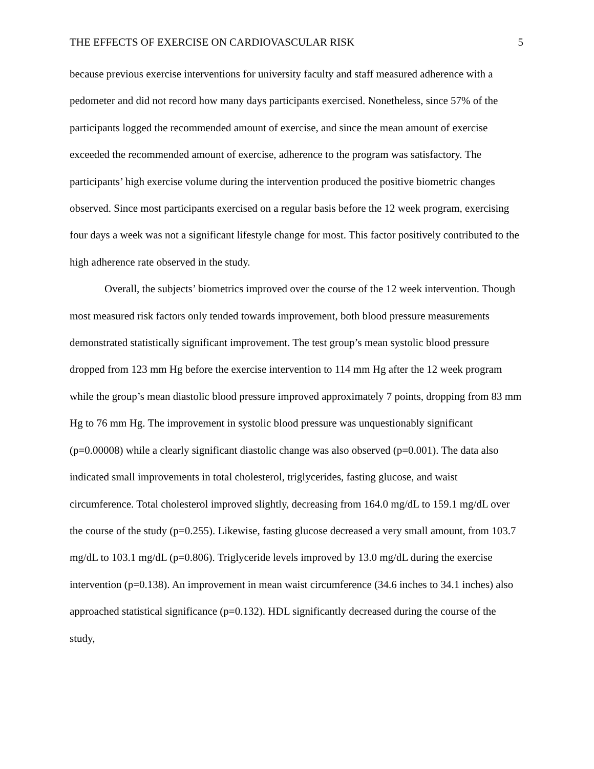THE EFFECTS OF EXERCISE ON CARDIOVASCULAR RISK 5
because previous exercise interventions for university faculty and staff measured adherence with a pedometer and did not record how many days participants exercised. Nonetheless, since 57% of the participants logged the recommended amount of exercise, and since the mean amount of exercise exceeded the recommended amount of exercise, adherence to the program was satisfactory. The participants’ high exercise volume during the intervention produced the positive biometric changes observed. Since most participants exercised on a regular basis before the 12 week program, exercising four days a week was not a significant lifestyle change for most. This factor positively contributed to the high adherence rate observed in the study.
Overall, the subjects’ biometrics improved over the course of the 12 week intervention. Though most measured risk factors only tended towards improvement, both blood pressure measurements demonstrated statistically significant improvement. The test group’s mean systolic blood pressure dropped from 123 mm Hg before the exercise intervention to 114 mm Hg after the 12 week program while the group’s mean diastolic blood pressure improved approximately 7 points, dropping from 83 mm Hg to 76 mm Hg. The improvement in systolic blood pressure was unquestionably significant (p=0.00008) while a clearly significant diastolic change was also observed (p=0.001). The data also indicated small improvements in total cholesterol, triglycerides, fasting glucose, and waist circumference. Total cholesterol improved slightly, decreasing from 164.0 mg/dL to 159.1 mg/dL over the course of the study (p=0.255). Likewise, fasting glucose decreased a very small amount, from 103.7 mg/dL to 103.1 mg/dL (p=0.806). Triglyceride levels improved by 13.0 mg/dL during the exercise intervention (p=0.138). An improvement in mean waist circumference (34.6 inches to 34.1 inches) also approached statistical significance (p=0.132). HDL significantly decreased during the course of the study,